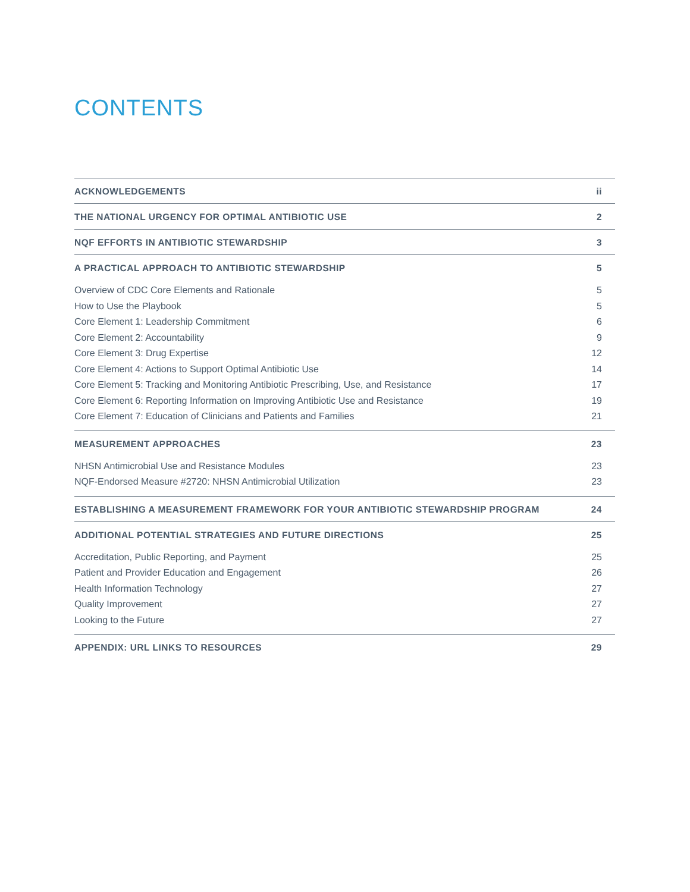CONTENTS
ACKNOWLEDGEMENTS ii
THE NATIONAL URGENCY FOR OPTIMAL ANTIBIOTIC USE 2
NQF EFFORTS IN ANTIBIOTIC STEWARDSHIP 3
A PRACTICAL APPROACH TO ANTIBIOTIC STEWARDSHIP 5
Overview of CDC Core Elements and Rationale 5
How to Use the Playbook 5
Core Element 1: Leadership Commitment 6
Core Element 2: Accountability 9
Core Element 3: Drug Expertise 12
Core Element 4: Actions to Support Optimal Antibiotic Use 14
Core Element 5: Tracking and Monitoring Antibiotic Prescribing, Use, and Resistance 17
Core Element 6: Reporting Information on Improving Antibiotic Use and Resistance 19
Core Element 7: Education of Clinicians and Patients and Families 21
MEASUREMENT APPROACHES 23
NHSN Antimicrobial Use and Resistance Modules 23
NQF-Endorsed Measure #2720: NHSN Antimicrobial Utilization 23
ESTABLISHING A MEASUREMENT FRAMEWORK FOR YOUR ANTIBIOTIC STEWARDSHIP PROGRAM 24
ADDITIONAL POTENTIAL STRATEGIES AND FUTURE DIRECTIONS 25
Accreditation, Public Reporting, and Payment 25
Patient and Provider Education and Engagement 26
Health Information Technology 27
Quality Improvement 27
Looking to the Future 27
APPENDIX: URL LINKS TO RESOURCES 29